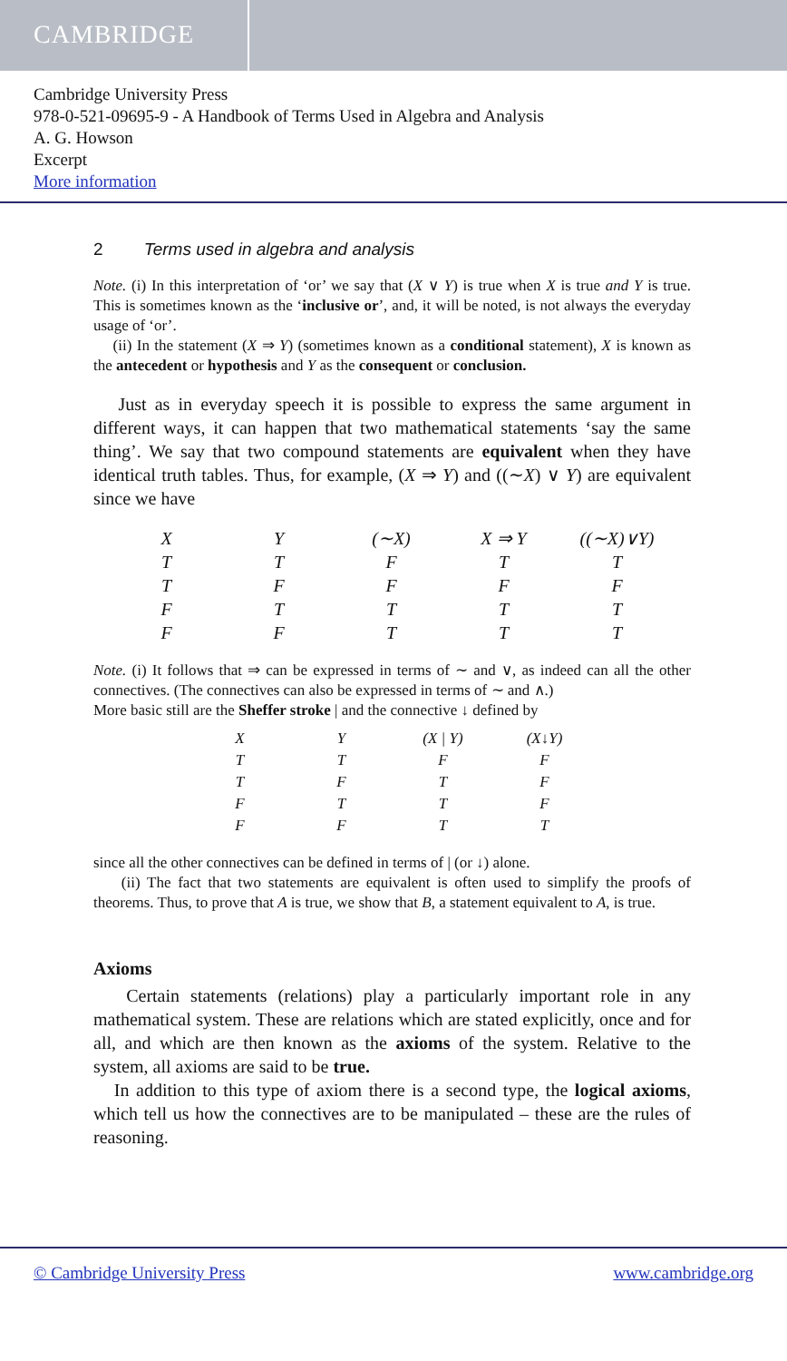CAMBRIDGE
Cambridge University Press
978-0-521-09695-9 - A Handbook of Terms Used in Algebra and Analysis
A. G. Howson
Excerpt
More information
2 Terms used in algebra and analysis
Note. (i) In this interpretation of ‘or’ we say that (X ∨ Y) is true when X is true and Y is true. This is sometimes known as the ‘inclusive or’, and, it will be noted, is not always the everyday usage of ‘or’.
(ii) In the statement (X ⇒ Y) (sometimes known as a conditional statement), X is known as the antecedent or hypothesis and Y as the consequent or conclusion.
Just as in everyday speech it is possible to express the same argument in different ways, it can happen that two mathematical statements ‘say the same thing’. We say that two compound statements are equivalent when they have identical truth tables. Thus, for example, (X ⇒ Y) and ((∼X) ∨ Y) are equivalent since we have
| X | Y | (∼X) | X ⇒ Y | ((∼X)∨Y) |
| --- | --- | --- | --- | --- |
| T | T | F | T | T |
| T | F | F | F | F |
| F | T | T | T | T |
| F | F | T | T | T |
Note. (i) It follows that ⇒ can be expressed in terms of ∼ and ∨, as indeed can all the other connectives. (The connectives can also be expressed in terms of ∼ and ∧.)
More basic still are the Sheffer stroke | and the connective ↓ defined by
| X | Y | (X / Y) | (X↓Y) |
| --- | --- | --- | --- |
| T | T | F | F |
| T | F | T | F |
| F | T | T | F |
| F | F | T | T |
since all the other connectives can be defined in terms of | (or ↓) alone.
(ii) The fact that two statements are equivalent is often used to simplify the proofs of theorems. Thus, to prove that A is true, we show that B, a statement equivalent to A, is true.
Axioms
Certain statements (relations) play a particularly important role in any mathematical system. These are relations which are stated explicitly, once and for all, and which are then known as the axioms of the system. Relative to the system, all axioms are said to be true.
In addition to this type of axiom there is a second type, the logical axioms, which tell us how the connectives are to be manipulated – these are the rules of reasoning.
© Cambridge University Press www.cambridge.org